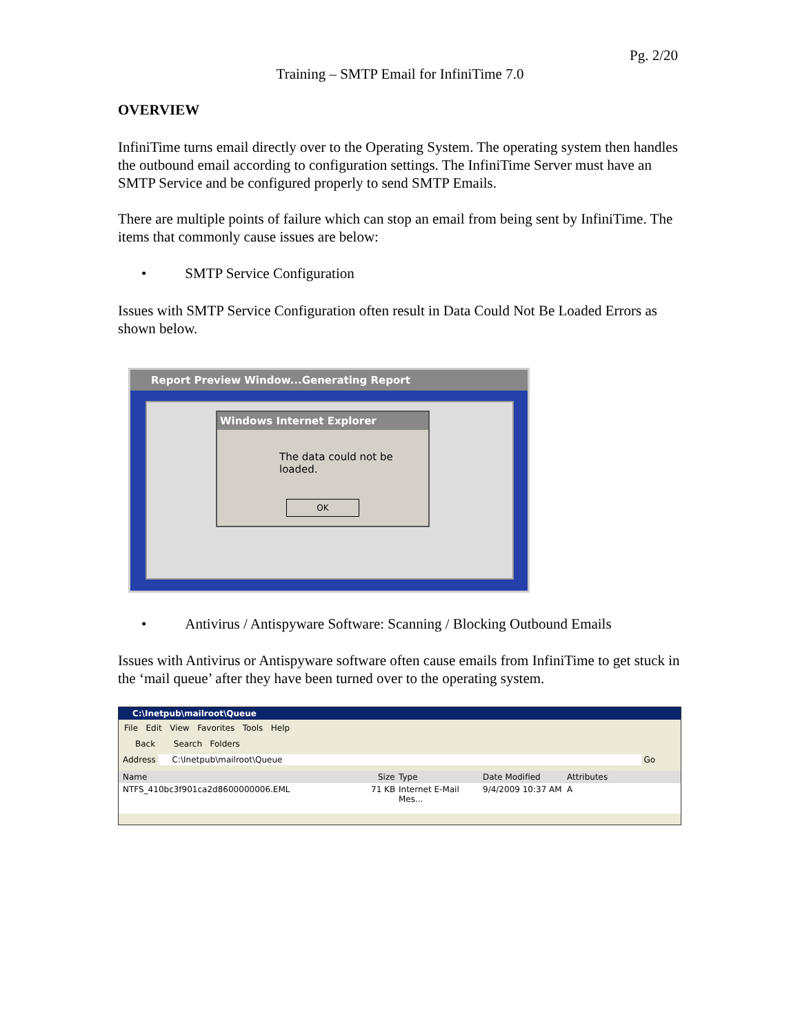Pg. 2/20
Training – SMTP Email for InfiniTime 7.0
OVERVIEW
InfiniTime turns email directly over to the Operating System. The operating system then handles the outbound email according to configuration settings. The InfiniTime Server must have an SMTP Service and be configured properly to send SMTP Emails.
There are multiple points of failure which can stop an email from being sent by InfiniTime. The items that commonly cause issues are below:
• SMTP Service Configuration
Issues with SMTP Service Configuration often result in Data Could Not Be Loaded Errors as shown below.
Report Preview Window...Generating Report
Windows Internet Explorer
The data could not be loaded.
OK
• Antivirus / Antispyware Software: Scanning / Blocking Outbound Emails
Issues with Antivirus or Antispyware software often cause emails from InfiniTime to get stuck in the ‘mail queue’ after they have been turned over to the operating system.
C:\Inetpub\mailroot\Queue
File Edit View Favorites Tools Help
Back Search Folders
Address C:\Inetpub\mailroot\Queue Go
Name Size Type Date Modified Attributes
NTFS_410bc3f901ca2d8600000006.EML 71 KB Internet E-Mail Mes... 9/4/2009 10:37 AM A